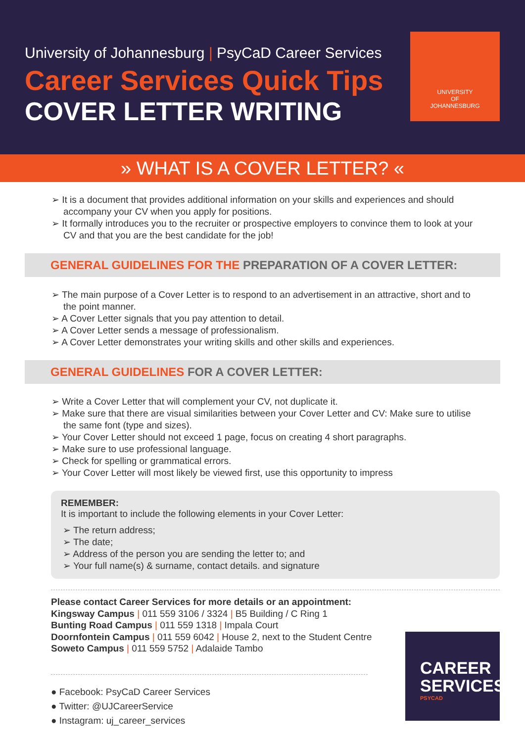University of Johannesburg | PsyCaD Career Services
Career Services Quick Tips
COVER LETTER WRITING
UNIVERSITY
OF
JOHANNESBURG
» WHAT IS A COVER LETTER? «
➢ It is a document that provides additional information on your skills and experiences and should accompany your CV when you apply for positions.
➢ It formally introduces you to the recruiter or prospective employers to convince them to look at your CV and that you are the best candidate for the job!
GENERAL GUIDELINES FOR THE PREPARATION OF A COVER LETTER:
➢ The main purpose of a Cover Letter is to respond to an advertisement in an attractive, short and to the point manner.
➢ A Cover Letter signals that you pay attention to detail.
➢ A Cover Letter sends a message of professionalism.
➢ A Cover Letter demonstrates your writing skills and other skills and experiences.
GENERAL GUIDELINES FOR A COVER LETTER:
➢ Write a Cover Letter that will complement your CV, not duplicate it.
➢ Make sure that there are visual similarities between your Cover Letter and CV: Make sure to utilise the same font (type and sizes).
➢ Your Cover Letter should not exceed 1 page, focus on creating 4 short paragraphs.
➢ Make sure to use professional language.
➢ Check for spelling or grammatical errors.
➢ Your Cover Letter will most likely be viewed first, use this opportunity to impress
REMEMBER:
It is important to include the following elements in your Cover Letter:
➢ The return address;
➢ The date;
➢ Address of the person you are sending the letter to; and
➢ Your full name(s) & surname, contact details. and signature
Please contact Career Services for more details or an appointment:
Kingsway Campus | 011 559 3106 / 3324 | B5 Building / C Ring 1
Bunting Road Campus | 011 559 1318 | Impala Court
Doornfontein Campus | 011 559 6042 | House 2, next to the Student Centre
Soweto Campus | 011 559 5752 | Adalaide Tambo
● Facebook: PsyCaD Career Services
● Twitter: @UJCareerService
● Instagram: uj_career_services
CAREER
SERVICES
PSYCAD